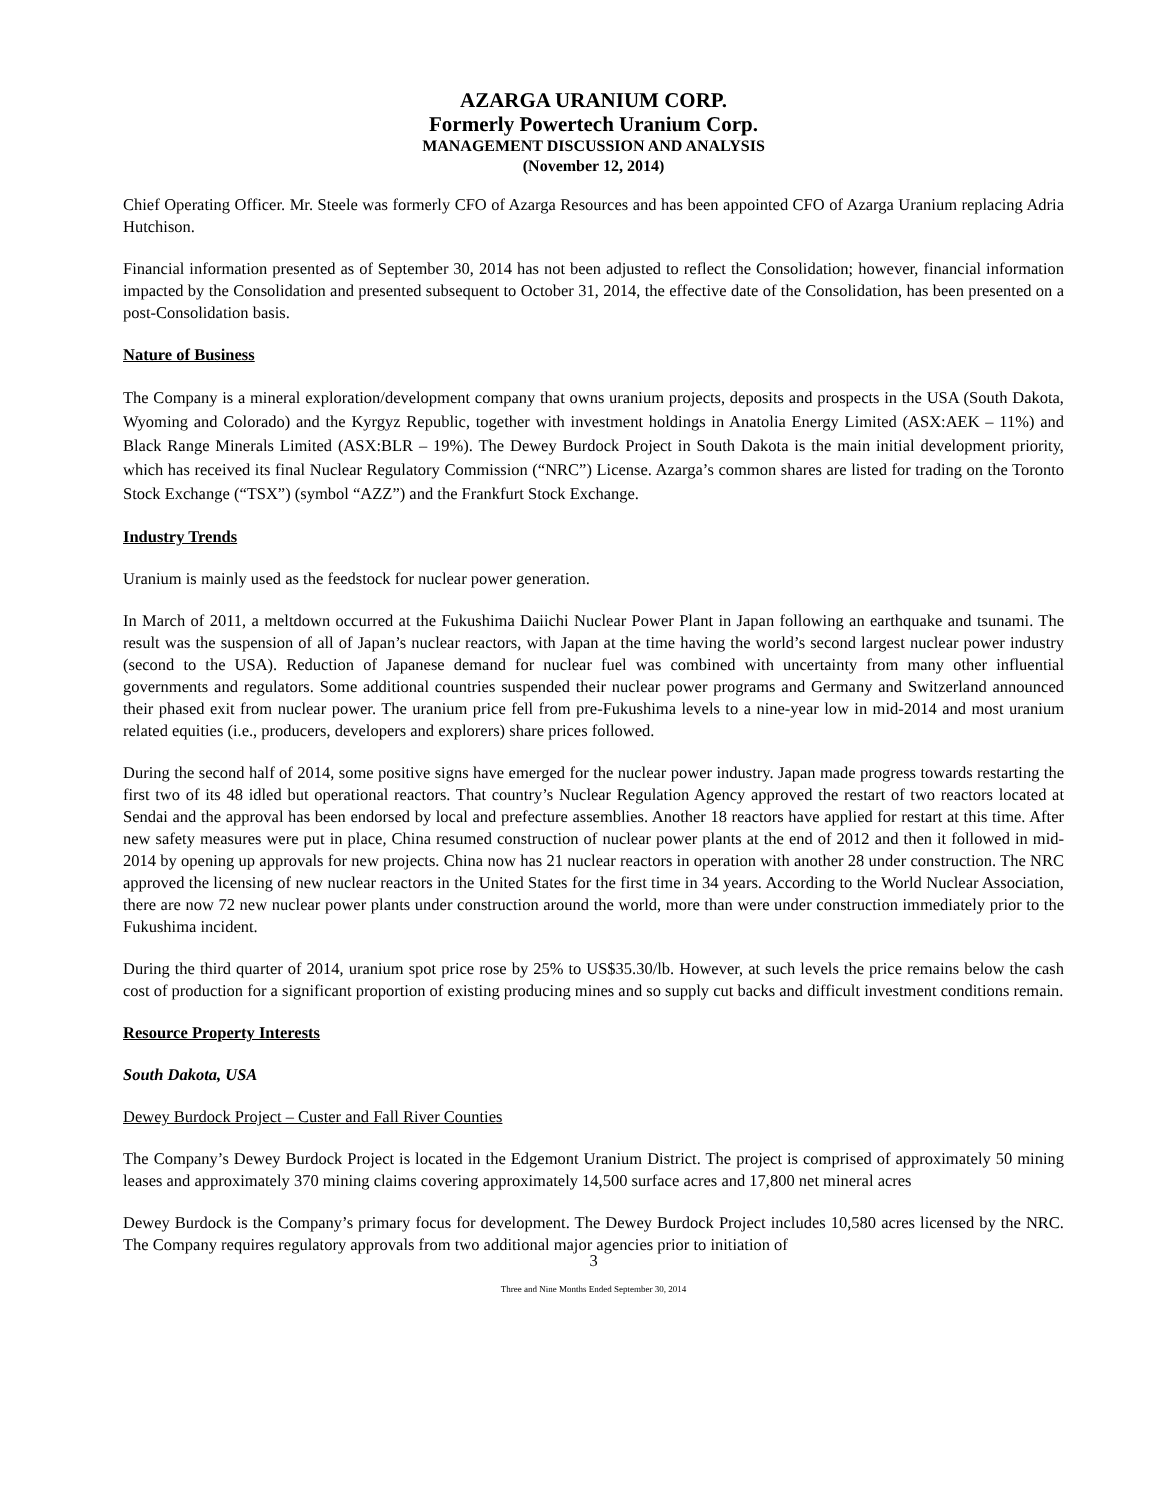AZARGA URANIUM CORP.
Formerly Powertech Uranium Corp.
MANAGEMENT DISCUSSION AND ANALYSIS
(November 12, 2014)
Chief Operating Officer. Mr. Steele was formerly CFO of Azarga Resources and has been appointed CFO of Azarga Uranium replacing Adria Hutchison.
Financial information presented as of September 30, 2014 has not been adjusted to reflect the Consolidation; however, financial information impacted by the Consolidation and presented subsequent to October 31, 2014, the effective date of the Consolidation, has been presented on a post-Consolidation basis.
Nature of Business
The Company is a mineral exploration/development company that owns uranium projects, deposits and prospects in the USA (South Dakota, Wyoming and Colorado) and the Kyrgyz Republic, together with investment holdings in Anatolia Energy Limited (ASX:AEK – 11%) and Black Range Minerals Limited (ASX:BLR – 19%). The Dewey Burdock Project in South Dakota is the main initial development priority, which has received its final Nuclear Regulatory Commission (“NRC”) License. Azarga’s common shares are listed for trading on the Toronto Stock Exchange (“TSX”) (symbol “AZZ”) and the Frankfurt Stock Exchange.
Industry Trends
Uranium is mainly used as the feedstock for nuclear power generation.
In March of 2011, a meltdown occurred at the Fukushima Daiichi Nuclear Power Plant in Japan following an earthquake and tsunami. The result was the suspension of all of Japan’s nuclear reactors, with Japan at the time having the world’s second largest nuclear power industry (second to the USA). Reduction of Japanese demand for nuclear fuel was combined with uncertainty from many other influential governments and regulators. Some additional countries suspended their nuclear power programs and Germany and Switzerland announced their phased exit from nuclear power. The uranium price fell from pre-Fukushima levels to a nine-year low in mid-2014 and most uranium related equities (i.e., producers, developers and explorers) share prices followed.
During the second half of 2014, some positive signs have emerged for the nuclear power industry. Japan made progress towards restarting the first two of its 48 idled but operational reactors. That country’s Nuclear Regulation Agency approved the restart of two reactors located at Sendai and the approval has been endorsed by local and prefecture assemblies. Another 18 reactors have applied for restart at this time. After new safety measures were put in place, China resumed construction of nuclear power plants at the end of 2012 and then it followed in mid-2014 by opening up approvals for new projects. China now has 21 nuclear reactors in operation with another 28 under construction. The NRC approved the licensing of new nuclear reactors in the United States for the first time in 34 years. According to the World Nuclear Association, there are now 72 new nuclear power plants under construction around the world, more than were under construction immediately prior to the Fukushima incident.
During the third quarter of 2014, uranium spot price rose by 25% to US$35.30/lb. However, at such levels the price remains below the cash cost of production for a significant proportion of existing producing mines and so supply cut backs and difficult investment conditions remain.
Resource Property Interests
South Dakota, USA
Dewey Burdock Project – Custer and Fall River Counties
The Company’s Dewey Burdock Project is located in the Edgemont Uranium District. The project is comprised of approximately 50 mining leases and approximately 370 mining claims covering approximately 14,500 surface acres and 17,800 net mineral acres
Dewey Burdock is the Company’s primary focus for development. The Dewey Burdock Project includes 10,580 acres licensed by the NRC. The Company requires regulatory approvals from two additional major agencies prior to initiation of
3
Three and Nine Months Ended September 30, 2014